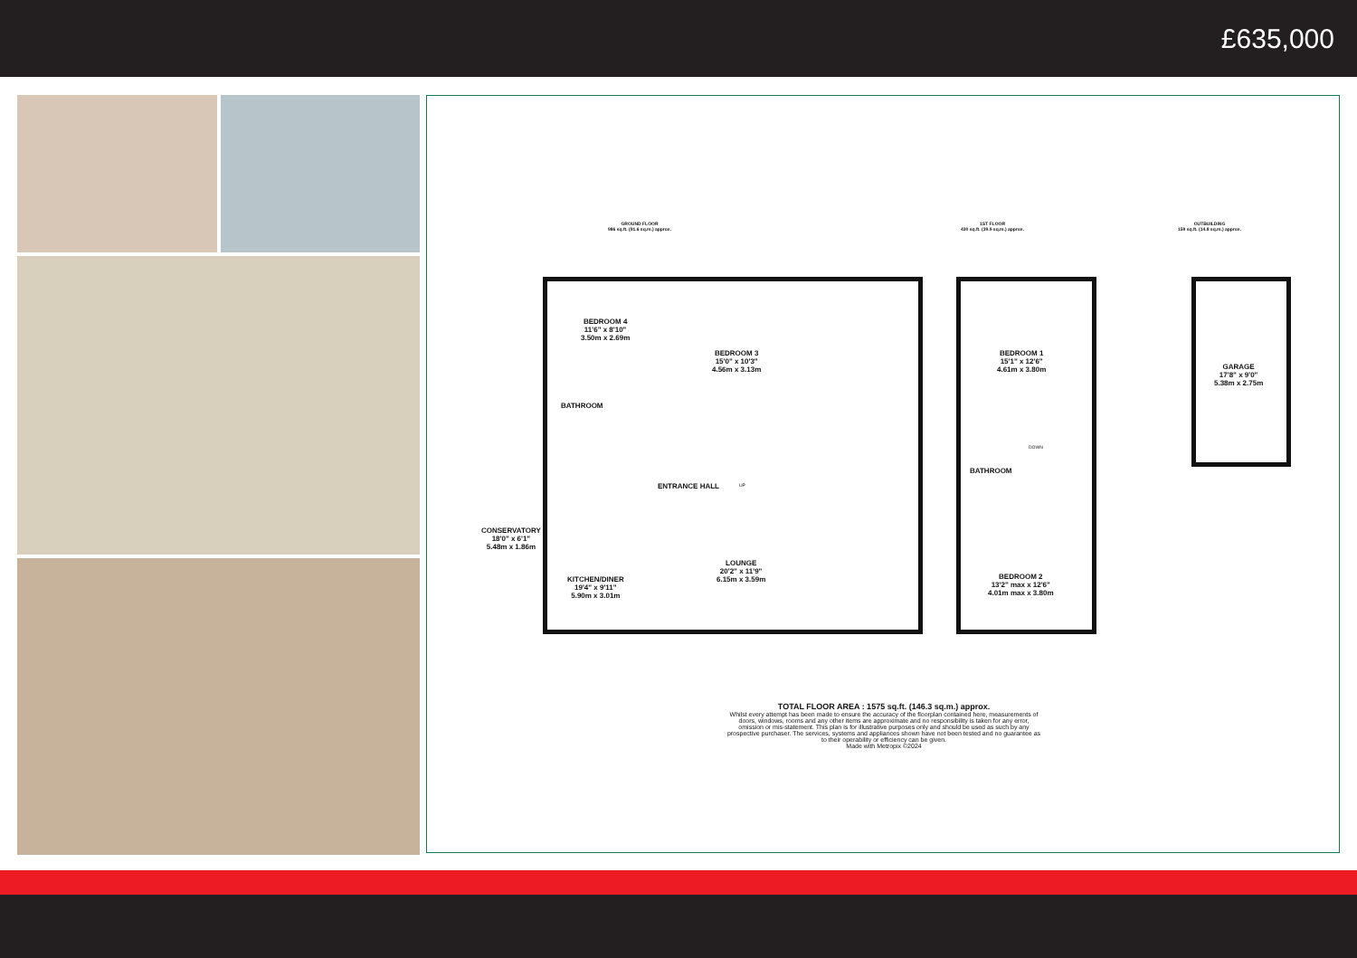£635,000
GROUND FLOOR
986 sq.ft. (91.6 sq.m.) approx.
1ST FLOOR
430 sq.ft. (39.9 sq.m.) approx.
OUTBUILDING
159 sq.ft. (14.8 sq.m.) approx.
BEDROOM 4
11'6" x 8'10"
3.50m x 2.69m
BEDROOM 3
15'0" x 10'3"
4.56m x 3.13m
BATHROOM
ENTRANCE HALL UP
CONSERVATORY
18'0" x 6'1"
5.48m x 1.86m
KITCHEN/DINER
19'4" x 9'11"
5.90m x 3.01m
LOUNGE
20'2" x 11'9"
6.15m x 3.59m
BEDROOM 1
15'1" x 12'6"
4.61m x 3.80m
BATHROOM
DOWN
BEDROOM 2
13'2" max x 12'6"
4.01m max x 3.80m
GARAGE
17'8" x 9'0"
5.38m x 2.75m
TOTAL FLOOR AREA : 1575 sq.ft. (146.3 sq.m.) approx.
Whilst every attempt has been made to ensure the accuracy of the floorplan contained here, measurements of doors, windows, rooms and any other items are approximate and no responsibility is taken for any error, omission or mis-statement. This plan is for illustrative purposes only and should be used as such by any prospective purchaser. The services, systems and appliances shown have not been tested and no guarantee as to their operability or efficiency can be given.
Made with Metropix ©2024